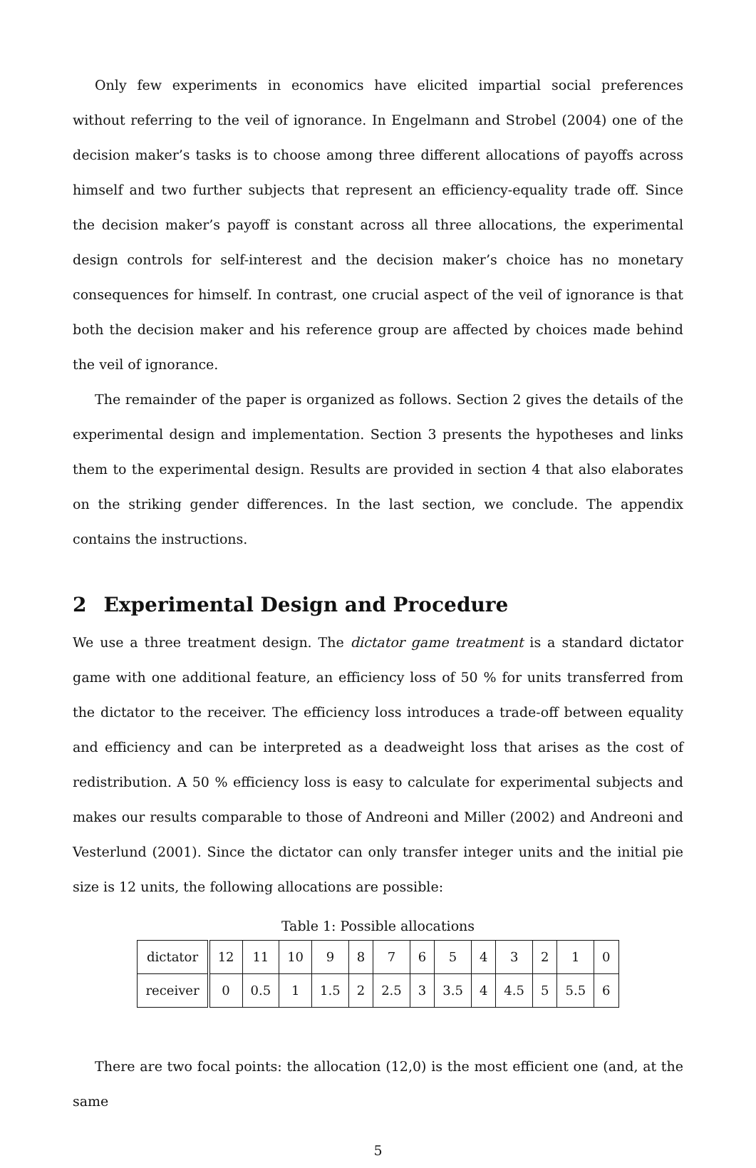Only few experiments in economics have elicited impartial social preferences without referring to the veil of ignorance. In Engelmann and Strobel (2004) one of the decision maker’s tasks is to choose among three different allocations of payoffs across himself and two further subjects that represent an efficiency-equality trade off. Since the decision maker’s payoff is constant across all three allocations, the experimental design controls for self-interest and the decision maker’s choice has no monetary consequences for himself. In contrast, one crucial aspect of the veil of ignorance is that both the decision maker and his reference group are affected by choices made behind the veil of ignorance.
The remainder of the paper is organized as follows. Section 2 gives the details of the experimental design and implementation. Section 3 presents the hypotheses and links them to the experimental design. Results are provided in section 4 that also elaborates on the striking gender differences. In the last section, we conclude. The appendix contains the instructions.
2 Experimental Design and Procedure
We use a three treatment design. The dictator game treatment is a standard dictator game with one additional feature, an efficiency loss of 50 % for units transferred from the dictator to the receiver. The efficiency loss introduces a trade-off between equality and efficiency and can be interpreted as a deadweight loss that arises as the cost of redistribution. A 50 % efficiency loss is easy to calculate for experimental subjects and makes our results comparable to those of Andreoni and Miller (2002) and Andreoni and Vesterlund (2001). Since the dictator can only transfer integer units and the initial pie size is 12 units, the following allocations are possible:
Table 1: Possible allocations
| dictator | 12 | 11 | 10 | 9 | 8 | 7 | 6 | 5 | 4 | 3 | 2 | 1 | 0 |
| receiver | 0 | 0.5 | 1 | 1.5 | 2 | 2.5 | 3 | 3.5 | 4 | 4.5 | 5 | 5.5 | 6 |
There are two focal points: the allocation (12,0) is the most efficient one (and, at the same
5